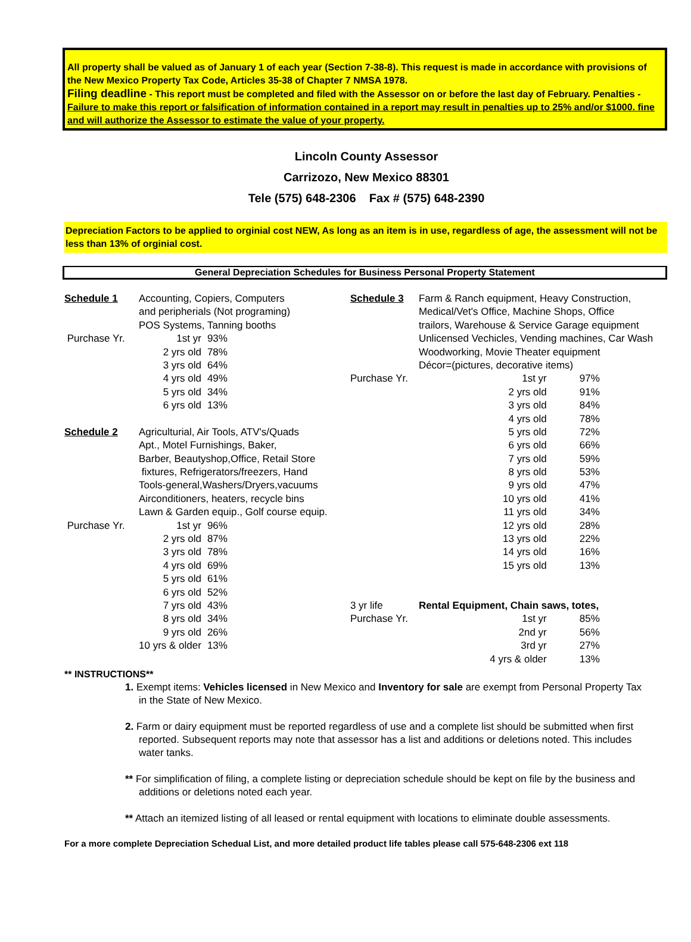All property shall be valued as of January 1 of each year (Section 7-38-8). This request is made in accordance with provisions of the New Mexico Property Tax Code, Articles 35-38 of Chapter 7 NMSA 1978.
Filing deadline - This report must be completed and filed with the Assessor on or before the last day of February. Penalties - Failure to make this report or falsification of information contained in a report may result in penalties up to 25% and/or $1000. fine and will authorize the Assessor to estimate the value of your property.
Lincoln County Assessor
Carrizozo, New Mexico 88301
Tele (575) 648-2306 Fax # (575) 648-2390
Depreciation Factors to be applied to orginial cost NEW, As long as an item is in use, regardless of age, the assessment will not be less than 13% of orginial cost.
General Depreciation Schedules for Business Personal Property Statement
| Schedule 1 | Accounting, Copiers, Computers | | Schedule 3 | Farm & Ranch equipment, Heavy Construction, | |
| | and peripherials (Not programing) | | | Medical/Vet's Office, Machine Shops, Office | |
| | POS Systems, Tanning booths | | | trailors, Warehouse & Service Garage equipment | |
| Purchase Yr. | 1st yr | 93% | | Unlicensed Vechicles, Vending machines, Car Wash | |
| | 2 yrs old | 78% | | Woodworking, Movie Theater equipment | |
| | 3 yrs old | 64% | | Décor=(pictures, decorative items) | |
| | 4 yrs old | 49% | Purchase Yr. | 1st yr | 97% |
| | 5 yrs old | 34% | | 2 yrs old | 91% |
| | 6 yrs old | 13% | | 3 yrs old | 84% |
| | | | | 4 yrs old | 78% |
| Schedule 2 | Agriculturial, Air Tools, ATV's/Quads | | | 5 yrs old | 72% |
| | Apt., Motel Furnishings, Baker, | | | 6 yrs old | 66% |
| | Barber, Beautyshop,Office, Retail Store | | | 7 yrs old | 59% |
| | fixtures, Refrigerators/freezers, Hand | | | 8 yrs old | 53% |
| | Tools-general,Washers/Dryers,vacuums | | | 9 yrs old | 47% |
| | Airconditioners, heaters, recycle bins | | | 10 yrs old | 41% |
| | Lawn & Garden equip., Golf course equip. | | | 11 yrs old | 34% |
| Purchase Yr. | 1st yr | 96% | | 12 yrs old | 28% |
| | 2 yrs old | 87% | | 13 yrs old | 22% |
| | 3 yrs old | 78% | | 14 yrs old | 16% |
| | 4 yrs old | 69% | | 15 yrs old | 13% |
| | 5 yrs old | 61% | | | |
| | 6 yrs old | 52% | | | |
| | 7 yrs old | 43% | 3 yr life | Rental Equipment, Chain saws, totes, | |
| | 8 yrs old | 34% | Purchase Yr. | 1st yr | 85% |
| | 9 yrs old | 26% | | 2nd yr | 56% |
| | 10 yrs & older | 13% | | 3rd yr | 27% |
| | | | | 4 yrs & older | 13% |
** INSTRUCTIONS**
1. Exempt items: Vehicles licensed in New Mexico and Inventory for sale are exempt from Personal Property Tax in the State of New Mexico.
2. Farm or dairy equipment must be reported regardless of use and a complete list should be submitted when first reported. Subsequent reports may note that assessor has a list and additions or deletions noted. This includes water tanks.
** For simplification of filing, a complete listing or depreciation schedule should be kept on file by the business and additions or deletions noted each year.
** Attach an itemized listing of all leased or rental equipment with locations to eliminate double assessments.
For a more complete Depreciation Schedual List, and more detailed product life tables please call 575-648-2306 ext 118